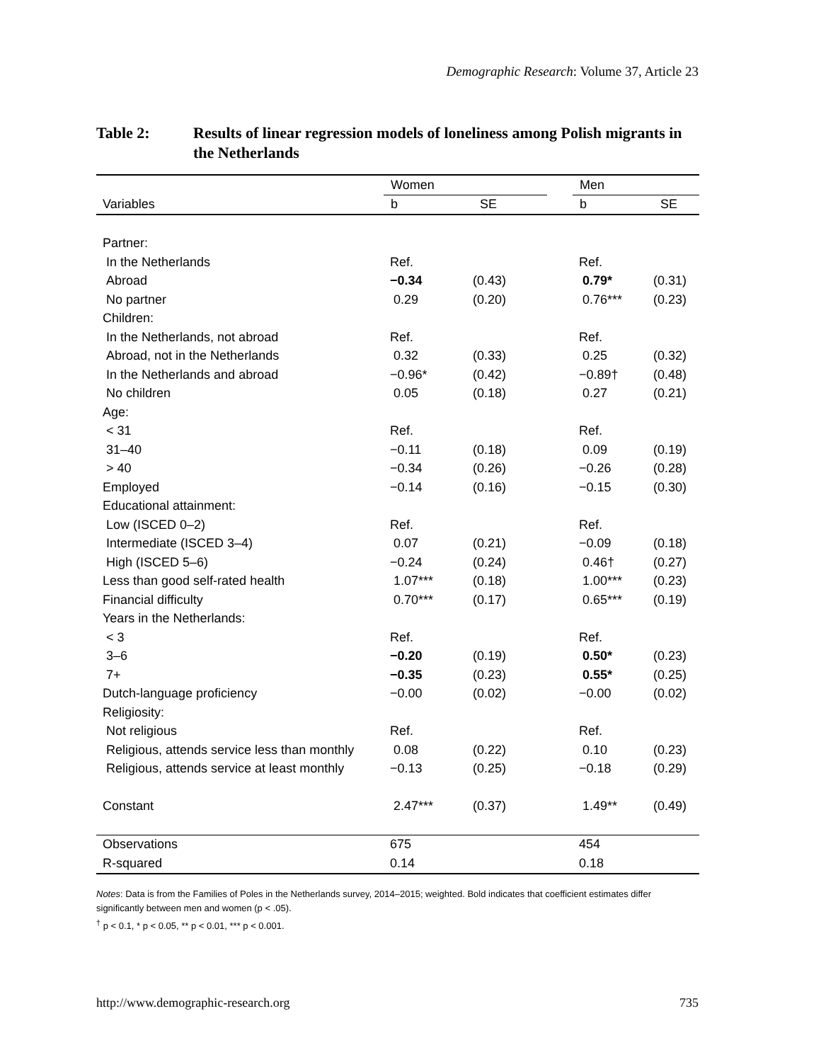Demographic Research: Volume 37, Article 23
Table 2: Results of linear regression models of loneliness among Polish migrants in the Netherlands
| | Women | | | Men | |
| --- | --- | --- | --- | --- | --- |
| Variables | b | SE | | b | SE |
| Partner: | | | | | |
| In the Netherlands | Ref. | | | Ref. | |
| Abroad | −0.34 | (0.43) | | 0.79* | (0.31) |
| No partner | 0.29 | (0.20) | | 0.76*** | (0.23) |
| Children: | | | | | |
| In the Netherlands, not abroad | Ref. | | | Ref. | |
| Abroad, not in the Netherlands | 0.32 | (0.33) | | 0.25 | (0.32) |
| In the Netherlands and abroad | −0.96* | (0.42) | | −0.89† | (0.48) |
| No children | 0.05 | (0.18) | | 0.27 | (0.21) |
| Age: | | | | | |
| < 31 | Ref. | | | Ref. | |
| 31–40 | −0.11 | (0.18) | | 0.09 | (0.19) |
| > 40 | −0.34 | (0.26) | | −0.26 | (0.28) |
| Employed | −0.14 | (0.16) | | −0.15 | (0.30) |
| Educational attainment: | | | | | |
| Low (ISCED 0–2) | Ref. | | | Ref. | |
| Intermediate (ISCED 3–4) | 0.07 | (0.21) | | −0.09 | (0.18) |
| High (ISCED 5–6) | −0.24 | (0.24) | | 0.46† | (0.27) |
| Less than good self-rated health | 1.07*** | (0.18) | | 1.00*** | (0.23) |
| Financial difficulty | 0.70*** | (0.17) | | 0.65*** | (0.19) |
| Years in the Netherlands: | | | | | |
| < 3 | Ref. | | | Ref. | |
| 3–6 | −0.20 | (0.19) | | 0.50* | (0.23) |
| 7+ | −0.35 | (0.23) | | 0.55* | (0.25) |
| Dutch-language proficiency | −0.00 | (0.02) | | −0.00 | (0.02) |
| Religiosity: | | | | | |
| Not religious | Ref. | | | Ref. | |
| Religious, attends service less than monthly | 0.08 | (0.22) | | 0.10 | (0.23) |
| Religious, attends service at least monthly | −0.13 | (0.25) | | −0.18 | (0.29) |
| Constant | 2.47*** | (0.37) | | 1.49** | (0.49) |
| Observations | 675 | | | 454 | |
| R-squared | 0.14 | | | 0.18 | |
Notes: Data is from the Families of Poles in the Netherlands survey, 2014–2015; weighted. Bold indicates that coefficient estimates differ significantly between men and women (p < .05).
<sup>†</sup> p < 0.1, * p < 0.05, ** p < 0.01, *** p < 0.001.
http://www.demographic-research.org 735